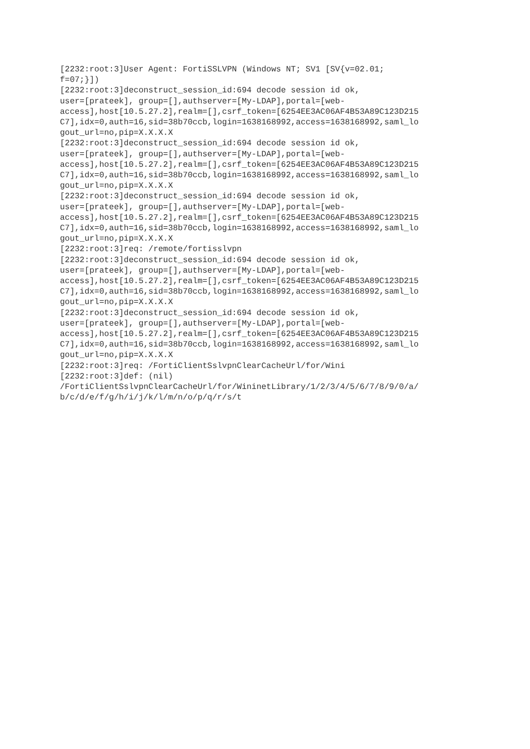[2232:root:3]User Agent: FortiSSLVPN (Windows NT; SV1 [SV{v=02.01;
f=07;}])
[2232:root:3]deconstruct_session_id:694 decode session id ok,
user=[prateek], group=[],authserver=[My-LDAP],portal=[web-
access],host[10.5.27.2],realm=[],csrf_token=[6254EE3AC06AF4B53A89C123D215
C7],idx=0,auth=16,sid=38b70ccb,login=1638168992,access=1638168992,saml_lo
gout_url=no,pip=X.X.X.X
[2232:root:3]deconstruct_session_id:694 decode session id ok,
user=[prateek], group=[],authserver=[My-LDAP],portal=[web-
access],host[10.5.27.2],realm=[],csrf_token=[6254EE3AC06AF4B53A89C123D215
C7],idx=0,auth=16,sid=38b70ccb,login=1638168992,access=1638168992,saml_lo
gout_url=no,pip=X.X.X.X
[2232:root:3]deconstruct_session_id:694 decode session id ok,
user=[prateek], group=[],authserver=[My-LDAP],portal=[web-
access],host[10.5.27.2],realm=[],csrf_token=[6254EE3AC06AF4B53A89C123D215
C7],idx=0,auth=16,sid=38b70ccb,login=1638168992,access=1638168992,saml_lo
gout_url=no,pip=X.X.X.X
[2232:root:3]req: /remote/fortisslvpn
[2232:root:3]deconstruct_session_id:694 decode session id ok,
user=[prateek], group=[],authserver=[My-LDAP],portal=[web-
access],host[10.5.27.2],realm=[],csrf_token=[6254EE3AC06AF4B53A89C123D215
C7],idx=0,auth=16,sid=38b70ccb,login=1638168992,access=1638168992,saml_lo
gout_url=no,pip=X.X.X.X
[2232:root:3]deconstruct_session_id:694 decode session id ok,
user=[prateek], group=[],authserver=[My-LDAP],portal=[web-
access],host[10.5.27.2],realm=[],csrf_token=[6254EE3AC06AF4B53A89C123D215
C7],idx=0,auth=16,sid=38b70ccb,login=1638168992,access=1638168992,saml_lo
gout_url=no,pip=X.X.X.X
[2232:root:3]req: /FortiClientSslvpnClearCacheUrl/for/Wini
[2232:root:3]def: (nil)
/FortiClientSslvpnClearCacheUrl/for/WininetLibrary/1/2/3/4/5/6/7/8/9/0/a/
b/c/d/e/f/g/h/i/j/k/l/m/n/o/p/q/r/s/t